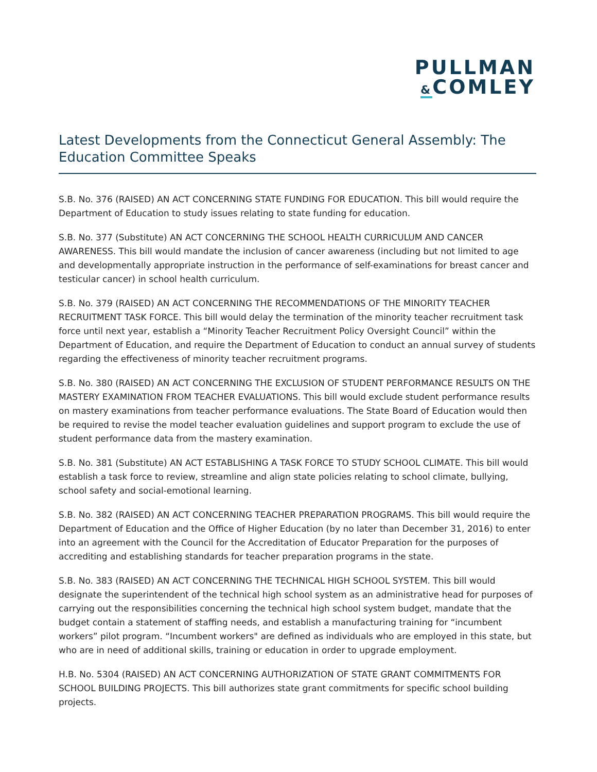PULLMAN
&COMLEY
Latest Developments from the Connecticut General Assembly: The Education Committee Speaks
S.B. No. 376 (RAISED) AN ACT CONCERNING STATE FUNDING FOR EDUCATION. This bill would require the Department of Education to study issues relating to state funding for education.
S.B. No. 377 (Substitute) AN ACT CONCERNING THE SCHOOL HEALTH CURRICULUM AND CANCER AWARENESS. This bill would mandate the inclusion of cancer awareness (including but not limited to age and developmentally appropriate instruction in the performance of self-examinations for breast cancer and testicular cancer) in school health curriculum.
S.B. No. 379 (RAISED) AN ACT CONCERNING THE RECOMMENDATIONS OF THE MINORITY TEACHER RECRUITMENT TASK FORCE. This bill would delay the termination of the minority teacher recruitment task force until next year, establish a “Minority Teacher Recruitment Policy Oversight Council” within the Department of Education, and require the Department of Education to conduct an annual survey of students regarding the effectiveness of minority teacher recruitment programs.
S.B. No. 380 (RAISED) AN ACT CONCERNING THE EXCLUSION OF STUDENT PERFORMANCE RESULTS ON THE MASTERY EXAMINATION FROM TEACHER EVALUATIONS. This bill would exclude student performance results on mastery examinations from teacher performance evaluations. The State Board of Education would then be required to revise the model teacher evaluation guidelines and support program to exclude the use of student performance data from the mastery examination.
S.B. No. 381 (Substitute) AN ACT ESTABLISHING A TASK FORCE TO STUDY SCHOOL CLIMATE. This bill would establish a task force to review, streamline and align state policies relating to school climate, bullying, school safety and social-emotional learning.
S.B. No. 382 (RAISED) AN ACT CONCERNING TEACHER PREPARATION PROGRAMS. This bill would require the Department of Education and the Office of Higher Education (by no later than December 31, 2016) to enter into an agreement with the Council for the Accreditation of Educator Preparation for the purposes of accrediting and establishing standards for teacher preparation programs in the state.
S.B. No. 383 (RAISED) AN ACT CONCERNING THE TECHNICAL HIGH SCHOOL SYSTEM. This bill would designate the superintendent of the technical high school system as an administrative head for purposes of carrying out the responsibilities concerning the technical high school system budget, mandate that the budget contain a statement of staffing needs, and establish a manufacturing training for “incumbent workers” pilot program. “Incumbent workers" are defined as individuals who are employed in this state, but who are in need of additional skills, training or education in order to upgrade employment.
H.B. No. 5304 (RAISED) AN ACT CONCERNING AUTHORIZATION OF STATE GRANT COMMITMENTS FOR SCHOOL BUILDING PROJECTS. This bill authorizes state grant commitments for specific school building projects.